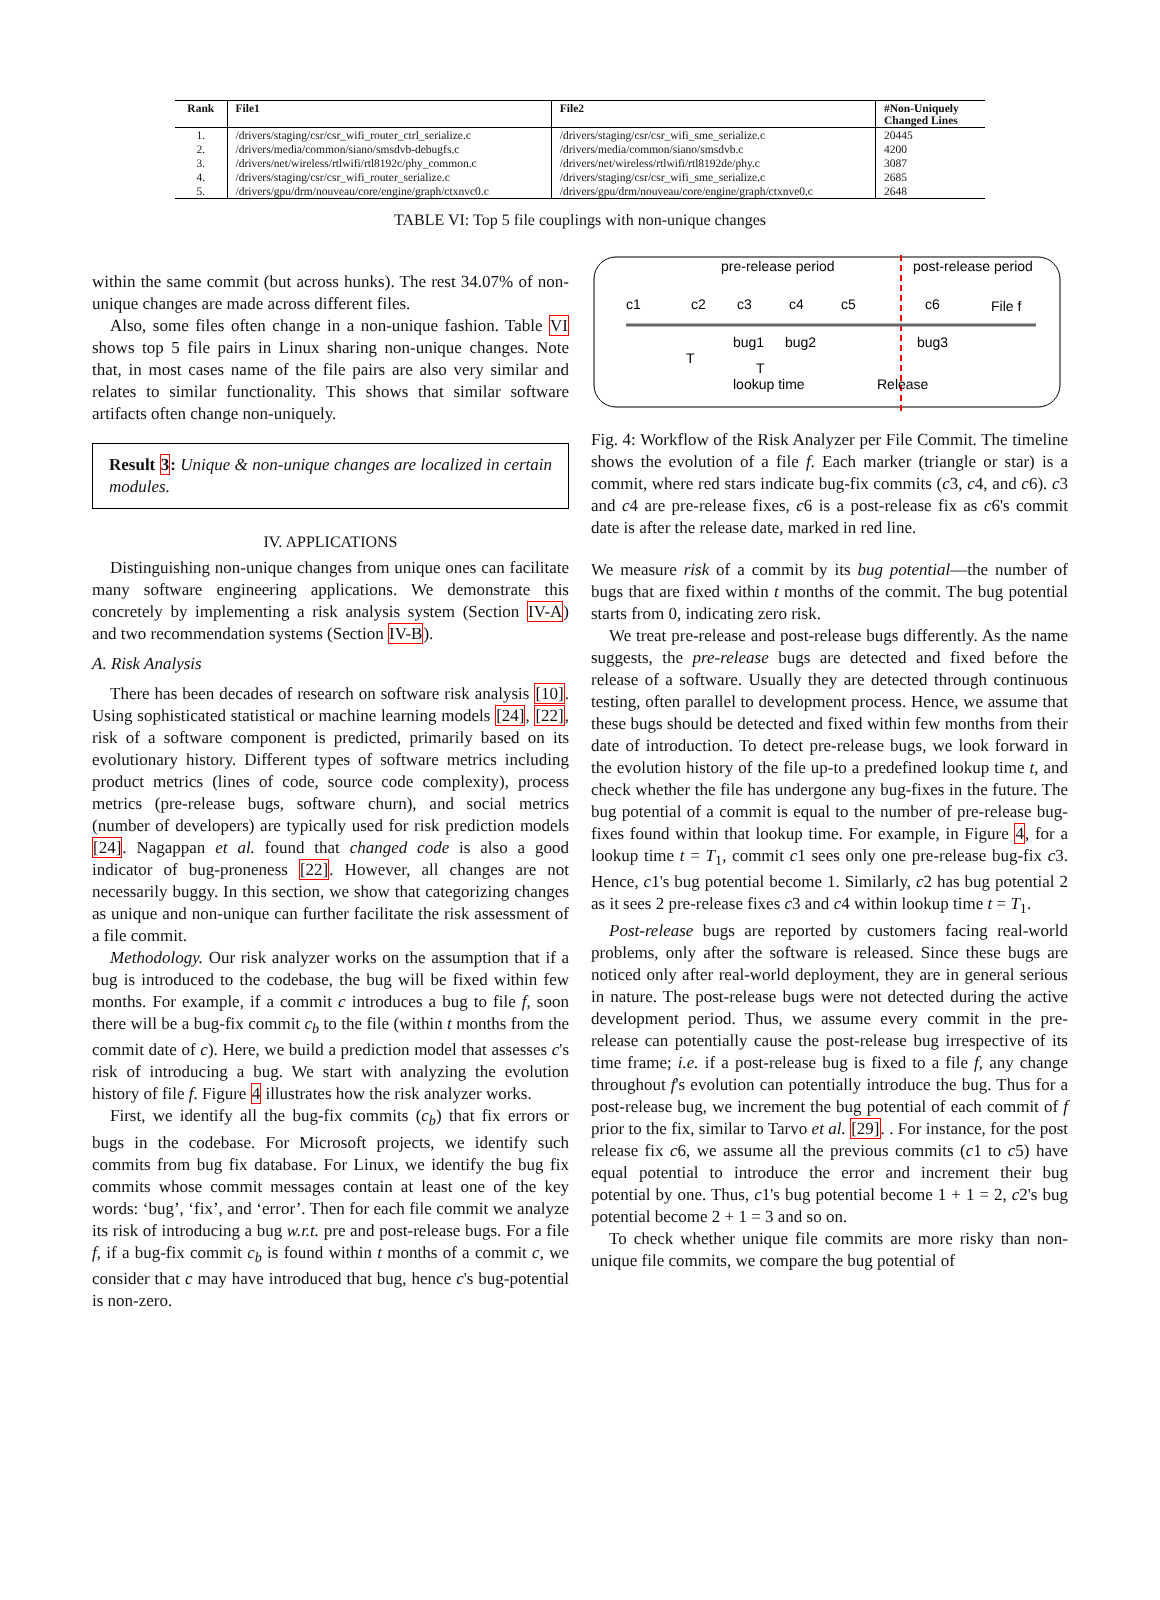| Rank | File1 | File2 | #Non-Uniquely Changed Lines |
| --- | --- | --- | --- |
| 1. | /drivers/staging/csr/csr_wifi_router_ctrl_serialize.c | /drivers/staging/csr/csr_wifi_sme_serialize.c | 20445 |
| 2. | /drivers/media/common/siano/smsdvb-debugfs.c | /drivers/media/common/siano/smsdvb.c | 4200 |
| 3. | /drivers/net/wireless/rtlwifi/rtl8192c/phy_common.c | /drivers/net/wireless/rtlwifi/rtl8192de/phy.c | 3087 |
| 4. | /drivers/staging/csr/csr_wifi_router_serialize.c | /drivers/staging/csr/csr_wifi_sme_serialize.c | 2685 |
| 5. | /drivers/gpu/drm/nouveau/core/engine/graph/ctxnvc0.c | /drivers/gpu/drm/nouveau/core/engine/graph/ctxnve0.c | 2648 |
TABLE VI: Top 5 file couplings with non-unique changes
within the same commit (but across hunks). The rest 34.07% of non-unique changes are made across different files.
Also, some files often change in a non-unique fashion. Table VI shows top 5 file pairs in Linux sharing non-unique changes. Note that, in most cases name of the file pairs are also very similar and relates to similar functionality. This shows that similar software artifacts often change non-uniquely.
Result 3: Unique & non-unique changes are localized in certain modules.
IV. APPLICATIONS
Distinguishing non-unique changes from unique ones can facilitate many software engineering applications. We demonstrate this concretely by implementing a risk analysis system (Section IV-A) and two recommendation systems (Section IV-B).
A. Risk Analysis
There has been decades of research on software risk analysis [10]. Using sophisticated statistical or machine learning models [24], [22], risk of a software component is predicted, primarily based on its evolutionary history. Different types of software metrics including product metrics (lines of code, source code complexity), process metrics (pre-release bugs, software churn), and social metrics (number of developers) are typically used for risk prediction models [24]. Nagappan et al. found that changed code is also a good indicator of bug-proneness [22]. However, all changes are not necessarily buggy. In this section, we show that categorizing changes as unique and non-unique can further facilitate the risk assessment of a file commit.
Methodology. Our risk analyzer works on the assumption that if a bug is introduced to the codebase, the bug will be fixed within few months. For example, if a commit c introduces a bug to file f, soon there will be a bug-fix commit c<sub>b</sub> to the file (within t months from the commit date of c). Here, we build a prediction model that assesses c's risk of introducing a bug. We start with analyzing the evolution history of file f. Figure 4 illustrates how the risk analyzer works.
First, we identify all the bug-fix commits (c<sub>b</sub>) that fix errors or bugs in the codebase. For Microsoft projects, we identify such commits from bug fix database. For Linux, we identify the bug fix commits whose commit messages contain at least one of the key words: ‘bug’, ‘fix’, and ‘error’. Then for each file commit we analyze its risk of introducing a bug w.r.t. pre and post-release bugs. For a file f, if a bug-fix commit c<sub>b</sub> is found within t months of a commit c, we consider that c may have introduced that bug, hence c's bug-potential is non-zero.
pre-release period
post-release period
c1
c2
c3
c4
c5
c6
File f
bug1
bug2
bug3
T
T
lookup time
Release
Fig. 4: Workflow of the Risk Analyzer per File Commit. The timeline shows the evolution of a file f. Each marker (triangle or star) is a commit, where red stars indicate bug-fix commits (c3, c4, and c6). c3 and c4 are pre-release fixes, c6 is a post-release fix as c6's commit date is after the release date, marked in red line.
We measure risk of a commit by its bug potential—the number of bugs that are fixed within t months of the commit. The bug potential starts from 0, indicating zero risk.
We treat pre-release and post-release bugs differently. As the name suggests, the pre-release bugs are detected and fixed before the release of a software. Usually they are detected through continuous testing, often parallel to development process. Hence, we assume that these bugs should be detected and fixed within few months from their date of introduction. To detect pre-release bugs, we look forward in the evolution history of the file up-to a predefined lookup time t, and check whether the file has undergone any bug-fixes in the future. The bug potential of a commit is equal to the number of pre-release bug-fixes found within that lookup time. For example, in Figure 4, for a lookup time t = T<sub>1</sub>, commit c1 sees only one pre-release bug-fix c3. Hence, c1's bug potential become 1. Similarly, c2 has bug potential 2 as it sees 2 pre-release fixes c3 and c4 within lookup time t = T<sub>1</sub>.
Post-release bugs are reported by customers facing real-world problems, only after the software is released. Since these bugs are noticed only after real-world deployment, they are in general serious in nature. The post-release bugs were not detected during the active development period. Thus, we assume every commit in the pre-release can potentially cause the post-release bug irrespective of its time frame; i.e. if a post-release bug is fixed to a file f, any change throughout f's evolution can potentially introduce the bug. Thus for a post-release bug, we increment the bug potential of each commit of f prior to the fix, similar to Tarvo et al. [29]. . For instance, for the post release fix c6, we assume all the previous commits (c1 to c5) have equal potential to introduce the error and increment their bug potential by one. Thus, c1's bug potential become 1 + 1 = 2, c2's bug potential become 2 + 1 = 3 and so on.
To check whether unique file commits are more risky than non-unique file commits, we compare the bug potential of